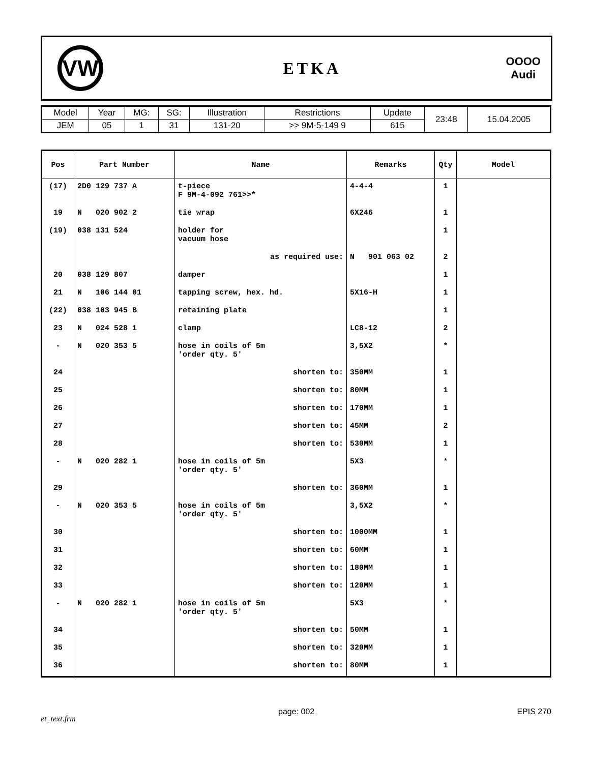VW
ETKA
OOOO
Audi
| Model | Year | MG: | SG: | Illustration | Restrictions | Update | 23:48 | 15.04.2005 |
| JEM | 05 | 1 | 31 | 131-20 | >> 9M-5-149 9 | 615 | | |
| Pos | Part Number | Name | Remarks | Qty | Model |
| --- | --- | --- | --- | --- | --- |
| (17) | 2D0 129 737 A | t-piece F 9M-4-092 761>>* | 4-4-4 | 1 | |
| 19 | N 020 902 2 | tie wrap | 6X246 | 1 | |
| (19) | 038 131 524 | holder for vacuum hose | | 1 | |
| | | as required use: | N 901 063 02 | 2 | |
| 20 | 038 129 807 | damper | | 1 | |
| 21 | N 106 144 01 | tapping screw, hex. hd. | 5X16-H | 1 | |
| (22) | 038 103 945 B | retaining plate | | 1 | |
| 23 | N 024 528 1 | clamp | LC8-12 | 2 | |
| - | N 020 353 5 | hose in coils of 5m 'order qty. 5' | 3,5X2 | * | |
| 24 | | shorten to: | 350MM | 1 | |
| 25 | | shorten to: | 80MM | 1 | |
| 26 | | shorten to: | 170MM | 1 | |
| 27 | | shorten to: | 45MM | 2 | |
| 28 | | shorten to: | 530MM | 1 | |
| - | N 020 282 1 | hose in coils of 5m 'order qty. 5' | 5X3 | * | |
| 29 | | shorten to: | 360MM | 1 | |
| - | N 020 353 5 | hose in coils of 5m 'order qty. 5' | 3,5X2 | * | |
| 30 | | shorten to: | 1000MM | 1 | |
| 31 | | shorten to: | 60MM | 1 | |
| 32 | | shorten to: | 180MM | 1 | |
| 33 | | shorten to: | 120MM | 1 | |
| - | N 020 282 1 | hose in coils of 5m 'order qty. 5' | 5X3 | * | |
| 34 | | shorten to: | 50MM | 1 | |
| 35 | | shorten to: | 320MM | 1 | |
| 36 | | shorten to: | 80MM | 1 | |
et_text.frm page: 002 EPIS 270